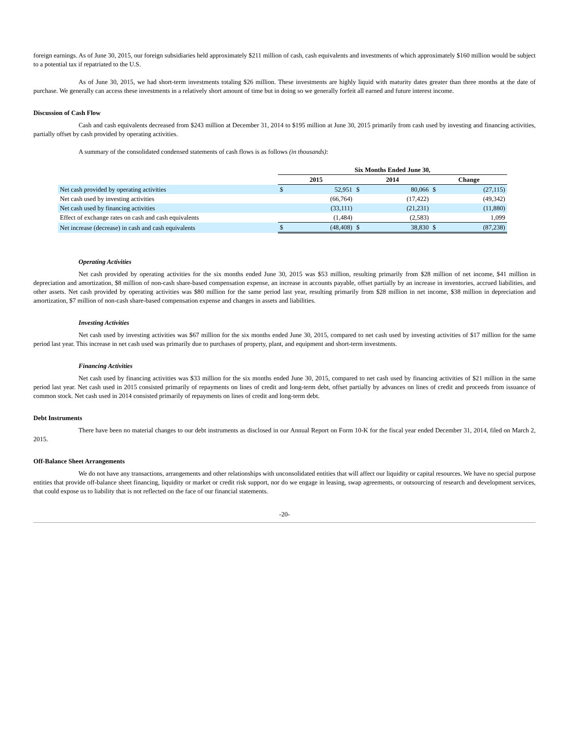foreign earnings. As of June 30, 2015, our foreign subsidiaries held approximately $211 million of cash, cash equivalents and investments of which approximately $160 million would be subject to a potential tax if repatriated to the U.S.
As of June 30, 2015, we had short-term investments totaling $26 million. These investments are highly liquid with maturity dates greater than three months at the date of purchase. We generally can access these investments in a relatively short amount of time but in doing so we generally forfeit all earned and future interest income.
Discussion of Cash Flow
Cash and cash equivalents decreased from $243 million at December 31, 2014 to $195 million at June 30, 2015 primarily from cash used by investing and financing activities, partially offset by cash provided by operating activities.
A summary of the consolidated condensed statements of cash flows is as follows (in thousands):
| | Six Months Ended June 30, | | | | | |
| --- | --- | --- | --- | --- | --- | --- |
| | 2015 | | 2014 | | Change | |
| Net cash provided by operating activities | $ | 52,951 | $ | 80,066 | $ | (27,115) |
| Net cash used by investing activities | | (66,764) | | (17,422) | | (49,342) |
| Net cash used by financing activities | | (33,111) | | (21,231) | | (11,880) |
| Effect of exchange rates on cash and cash equivalents | | (1,484) | | (2,583) | | 1,099 |
| Net increase (decrease) in cash and cash equivalents | $ | (48,408) | $ | 38,830 | $ | (87,238) |
Operating Activities
Net cash provided by operating activities for the six months ended June 30, 2015 was $53 million, resulting primarily from $28 million of net income, $41 million in depreciation and amortization, $8 million of non-cash share-based compensation expense, an increase in accounts payable, offset partially by an increase in inventories, accrued liabilities, and other assets. Net cash provided by operating activities was $80 million for the same period last year, resulting primarily from $28 million in net income, $38 million in depreciation and amortization, $7 million of non-cash share-based compensation expense and changes in assets and liabilities.
Investing Activities
Net cash used by investing activities was $67 million for the six months ended June 30, 2015, compared to net cash used by investing activities of $17 million for the same period last year. This increase in net cash used was primarily due to purchases of property, plant, and equipment and short-term investments.
Financing Activities
Net cash used by financing activities was $33 million for the six months ended June 30, 2015, compared to net cash used by financing activities of $21 million in the same period last year. Net cash used in 2015 consisted primarily of repayments on lines of credit and long-term debt, offset partially by advances on lines of credit and proceeds from issuance of common stock. Net cash used in 2014 consisted primarily of repayments on lines of credit and long-term debt.
Debt Instruments
There have been no material changes to our debt instruments as disclosed in our Annual Report on Form 10-K for the fiscal year ended December 31, 2014, filed on March 2, 2015.
Off-Balance Sheet Arrangements
We do not have any transactions, arrangements and other relationships with unconsolidated entities that will affect our liquidity or capital resources. We have no special purpose entities that provide off-balance sheet financing, liquidity or market or credit risk support, nor do we engage in leasing, swap agreements, or outsourcing of research and development services, that could expose us to liability that is not reflected on the face of our financial statements.
-20-